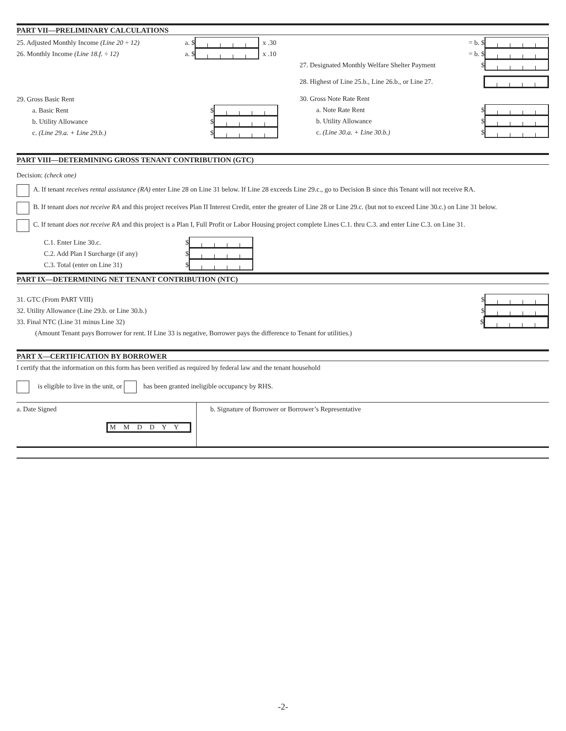PART VII—PRELIMINARY CALCULATIONS
25. Adjusted Monthly Income (Line 20 ÷ 12) a. $ x .30
26. Monthly Income (Line 18.f. ÷ 12) a. $ x .10
29. Gross Basic Rent
a. Basic Rent $
b. Utility Allowance $
c. (Line 29.a. + Line 29.b.) $
= b. $
= b. $
27. Designated Monthly Welfare Shelter Payment $
28. Highest of Line 25.b., Line 26.b., or Line 27.
30. Gross Note Rate Rent
a. Note Rate Rent $
b. Utility Allowance $
c. (Line 30.a. + Line 30.b.) $
PART VIII—DETERMINING GROSS TENANT CONTRIBUTION (GTC)
Decision: (check one)
A. If tenant receives rental assistance (RA) enter Line 28 on Line 31 below. If Line 28 exceeds Line 29.c., go to Decision B since this Tenant will not receive RA.
B. If tenant does not receive RA and this project receives Plan II Interest Credit, enter the greater of Line 28 or Line 29.c. (but not to exceed Line 30.c.) on Line 31 below.
C. If tenant does not receive RA and this project is a Plan I, Full Profit or Labor Housing project complete Lines C.1. thru C.3. and enter Line C.3. on Line 31.
C.1. Enter Line 30.c. $
C.2. Add Plan I Surcharge (if any) $
C.3. Total (enter on Line 31) $
PART IX—DETERMINING NET TENANT CONTRIBUTION (NTC)
31. GTC (From PART VIII) $
32. Utility Allowance (Line 29.b. or Line 30.b.) $
33. Final NTC (Line 31 minus Line 32) $
(Amount Tenant pays Borrower for rent. If Line 33 is negative, Borrower pays the difference to Tenant for utilities.)
PART X—CERTIFICATION BY BORROWER
I certify that the information on this form has been verified as required by federal law and the tenant household
is eligible to live in the unit, or has been granted ineligible occupancy by RHS.
a. Date Signed
M M D D Y Y
b. Signature of Borrower or Borrower’s Representative
-2-